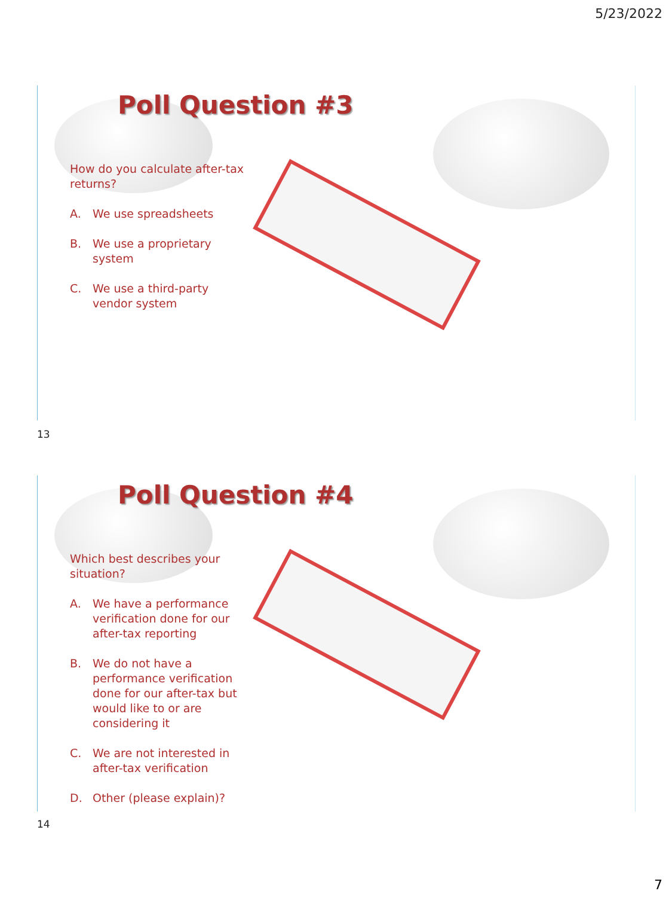5/23/2022
Poll Question #3
How do you calculate after-tax returns?
A. We use spreadsheets
B. We use a proprietary system
C. We use a third-party vendor system
13
Poll Question #4
Which best describes your situation?
A. We have a performance verification done for our after-tax reporting
B. We do not have a performance verification done for our after-tax but would like to or are considering it
C. We are not interested in after-tax verification
D. Other (please explain)?
14
7